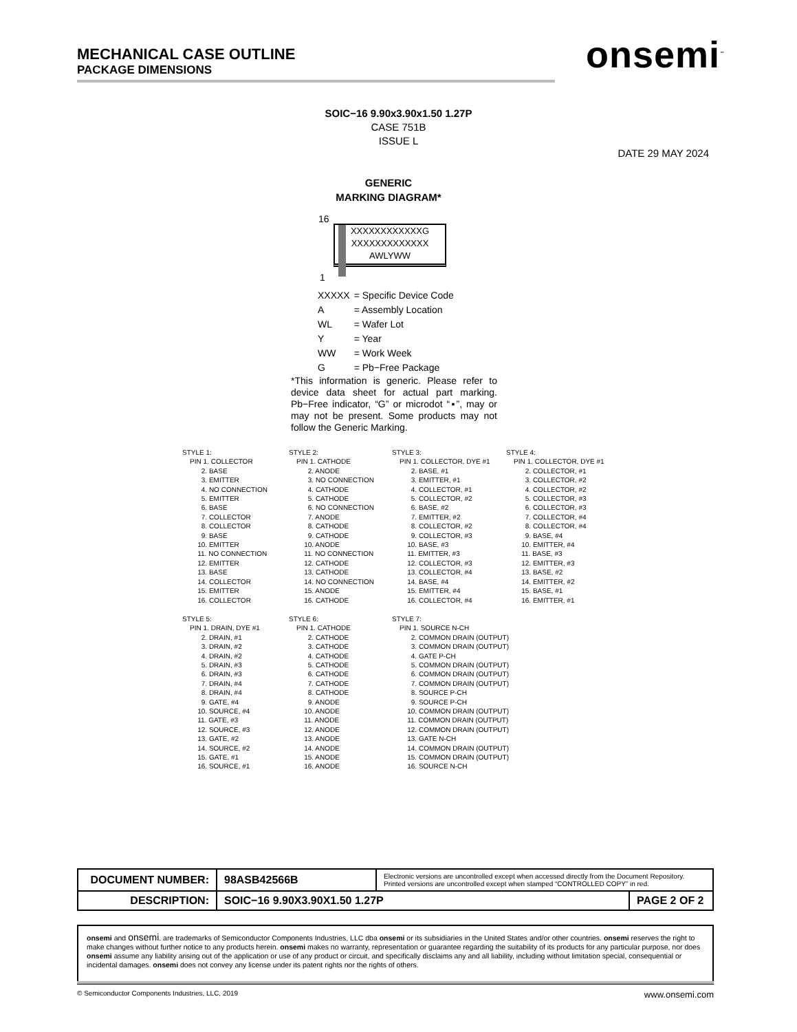MECHANICAL CASE OUTLINE
PACKAGE DIMENSIONS
onsemi<sup>™</sup>
SOIC−16 9.90x3.90x1.50 1.27P
CASE 751B
ISSUE L
DATE 29 MAY 2024
GENERIC
MARKING DIAGRAM*
16
XXXXXXXXXXXXG
XXXXXXXXXXXXX
AWLYWW
1
| XXXXX | = Specific Device Code |
| A | = Assembly Location |
| WL | = Wafer Lot |
| Y | = Year |
| WW | = Work Week |
| G | = Pb−Free Package |
*This information is generic. Please refer to device data sheet for actual part marking. Pb−Free indicator, “G” or microdot “▪”, may or may not be present. Some products may not follow the Generic Marking.
| STYLE 1: | STYLE 2: | STYLE 3: | STYLE 4: |
| PIN 1. COLLECTOR 2. BASE 3. EMITTER 4. NO CONNECTION 5. EMITTER 6. BASE 7. COLLECTOR 8. COLLECTOR 9. BASE 10. EMITTER 11. NO CONNECTION 12. EMITTER 13. BASE 14. COLLECTOR 15. EMITTER 16. COLLECTOR | PIN 1. CATHODE 2. ANODE 3. NO CONNECTION 4. CATHODE 5. CATHODE 6. NO CONNECTION 7. ANODE 8. CATHODE 9. CATHODE 10. ANODE 11. NO CONNECTION 12. CATHODE 13. CATHODE 14. NO CONNECTION 15. ANODE 16. CATHODE | PIN 1. COLLECTOR, DYE #1 2. BASE, #1 3. EMITTER, #1 4. COLLECTOR, #1 5. COLLECTOR, #2 6. BASE, #2 7. EMITTER, #2 8. COLLECTOR, #2 9. COLLECTOR, #3 10. BASE, #3 11. EMITTER, #3 12. COLLECTOR, #3 13. COLLECTOR, #4 14. BASE, #4 15. EMITTER, #4 16. COLLECTOR, #4 | PIN 1. COLLECTOR, DYE #1 2. COLLECTOR, #1 3. COLLECTOR, #2 4. COLLECTOR, #2 5. COLLECTOR, #3 6. COLLECTOR, #3 7. COLLECTOR, #4 8. COLLECTOR, #4 9. BASE, #4 10. EMITTER, #4 11. BASE, #3 12. EMITTER, #3 13. BASE, #2 14. EMITTER, #2 15. BASE, #1 16. EMITTER, #1 |
| STYLE 5: | STYLE 6: | STYLE 7: |
| PIN 1. DRAIN, DYE #1 2. DRAIN, #1 3. DRAIN, #2 4. DRAIN, #2 5. DRAIN, #3 6. DRAIN, #3 7. DRAIN, #4 8. DRAIN, #4 9. GATE, #4 10. SOURCE, #4 11. GATE, #3 12. SOURCE, #3 13. GATE, #2 14. SOURCE, #2 15. GATE, #1 16. SOURCE, #1 | PIN 1. CATHODE 2. CATHODE 3. CATHODE 4. CATHODE 5. CATHODE 6. CATHODE 7. CATHODE 8. CATHODE 9. ANODE 10. ANODE 11. ANODE 12. ANODE 13. ANODE 14. ANODE 15. ANODE 16. ANODE | PIN 1. SOURCE N-CH 2. COMMON DRAIN (OUTPUT) 3. COMMON DRAIN (OUTPUT) 4. GATE P-CH 5. COMMON DRAIN (OUTPUT) 6. COMMON DRAIN (OUTPUT) 7. COMMON DRAIN (OUTPUT) 8. SOURCE P-CH 9. SOURCE P-CH 10. COMMON DRAIN (OUTPUT) 11. COMMON DRAIN (OUTPUT) 12. COMMON DRAIN (OUTPUT) 13. GATE N-CH 14. COMMON DRAIN (OUTPUT) 15. COMMON DRAIN (OUTPUT) 16. SOURCE N-CH |
| DOCUMENT NUMBER: | 98ASB42566B | Electronic versions are uncontrolled except when accessed directly from the Document Repository. Printed versions are uncontrolled except when stamped “CONTROLLED COPY” in red. | |
| DESCRIPTION: | SOIC−16 9.90X3.90X1.50 1.27P | | PAGE 2 OF 2 |
onsemi and onsemi. are trademarks of Semiconductor Components Industries, LLC dba onsemi or its subsidiaries in the United States and/or other countries. onsemi reserves the right to make changes without further notice to any products herein. onsemi makes no warranty, representation or guarantee regarding the suitability of its products for any particular purpose, nor does onsemi assume any liability arising out of the application or use of any product or circuit, and specifically disclaims any and all liability, including without limitation special, consequential or incidental damages. onsemi does not convey any license under its patent rights nor the rights of others.
© Semiconductor Components Industries, LLC, 2019 www.onsemi.com